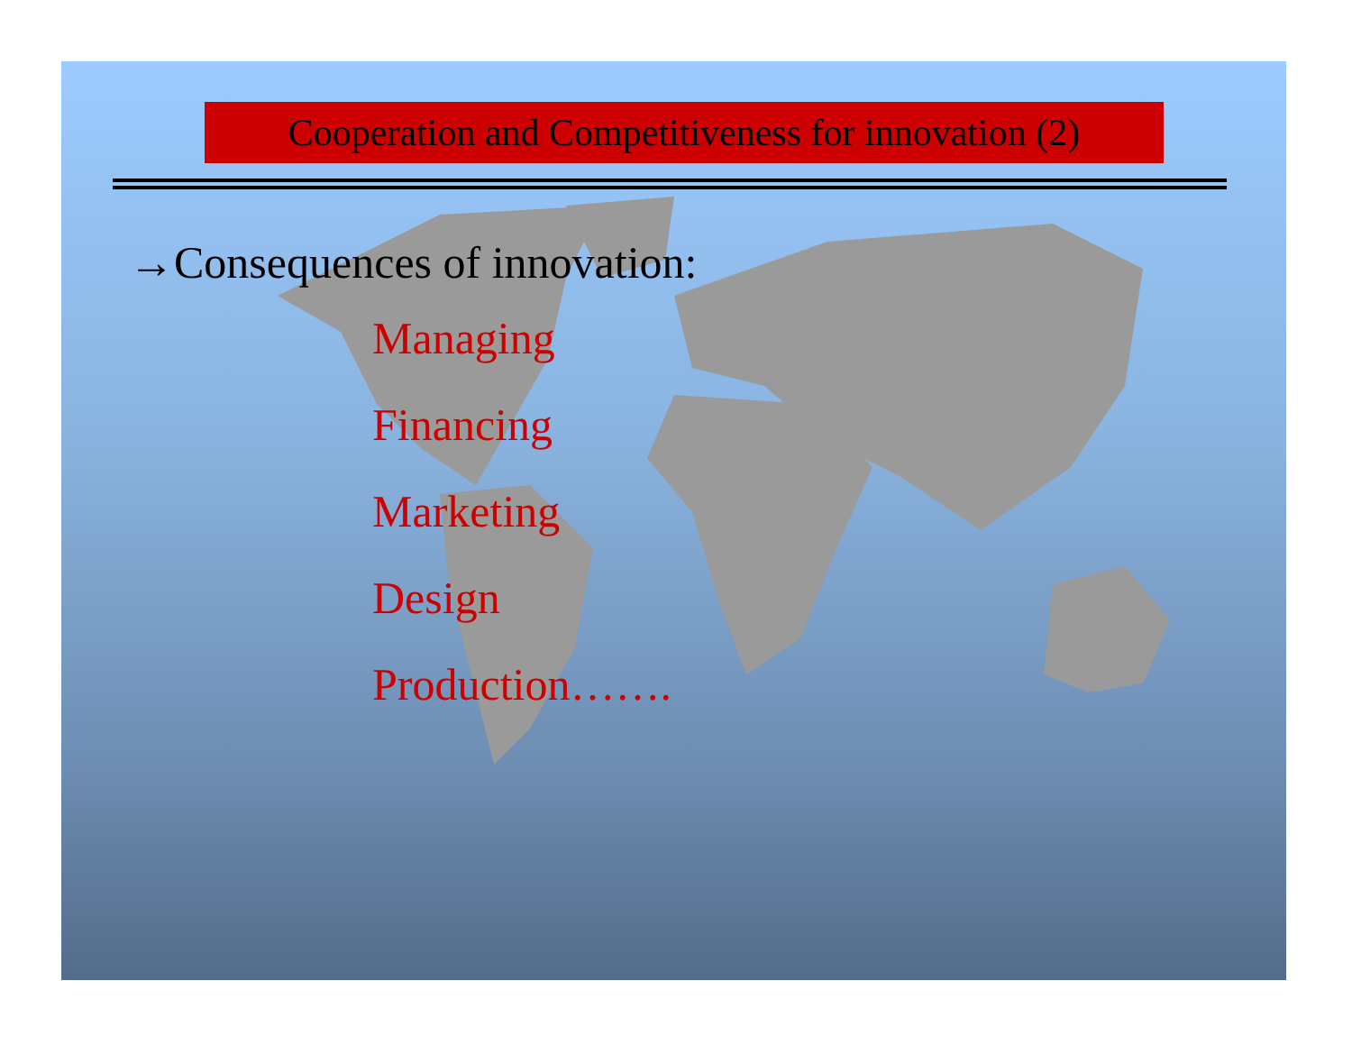Cooperation and Competitiveness for innovation (2)
→Consequences of innovation:
Managing
Financing
Marketing
Design
Production…….